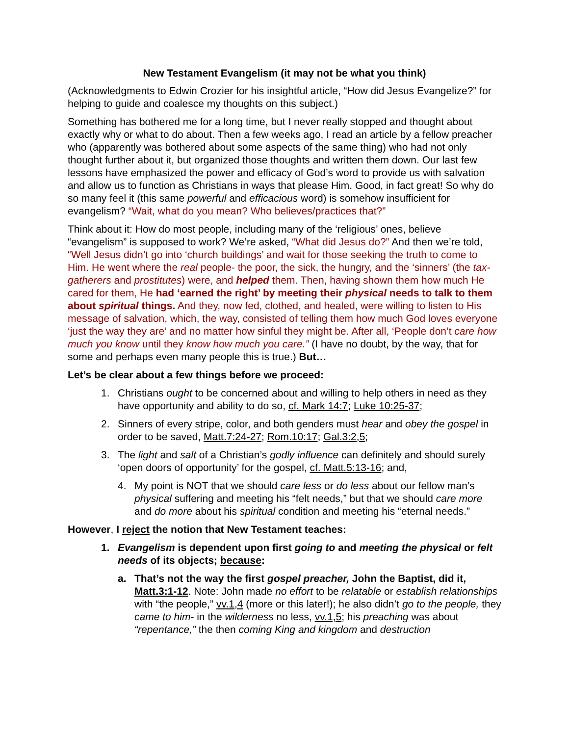New Testament Evangelism (it may not be what you think)
(Acknowledgments to Edwin Crozier for his insightful article, “How did Jesus Evangelize?” for helping to guide and coalesce my thoughts on this subject.)
Something has bothered me for a long time, but I never really stopped and thought about exactly why or what to do about. Then a few weeks ago, I read an article by a fellow preacher who (apparently was bothered about some aspects of the same thing) who had not only thought further about it, but organized those thoughts and written them down. Our last few lessons have emphasized the power and efficacy of God’s word to provide us with salvation and allow us to function as Christians in ways that please Him. Good, in fact great! So why do so many feel it (this same powerful and efficacious word) is somehow insufficient for evangelism? “Wait, what do you mean? Who believes/practices that?”
Think about it: How do most people, including many of the ‘religious’ ones, believe “evangelism” is supposed to work? We’re asked, “What did Jesus do?” And then we’re told, “Well Jesus didn’t go into ‘church buildings’ and wait for those seeking the truth to come to Him. He went where the real people- the poor, the sick, the hungry, and the ‘sinners’ (the tax-gatherers and prostitutes) were, and helped them. Then, having shown them how much He cared for them, He had ‘earned the right’ by meeting their physical needs to talk to them about spiritual things. And they, now fed, clothed, and healed, were willing to listen to His message of salvation, which, the way, consisted of telling them how much God loves everyone ‘just the way they are’ and no matter how sinful they might be. After all, ‘People don’t care how much you know until they know how much you care.” (I have no doubt, by the way, that for some and perhaps even many people this is true.) But…
Let’s be clear about a few things before we proceed:
1. Christians ought to be concerned about and willing to help others in need as they have opportunity and ability to do so, cf. Mark 14:7; Luke 10:25-37;
2. Sinners of every stripe, color, and both genders must hear and obey the gospel in order to be saved, Matt.7:24-27; Rom.10:17; Gal.3:2,5;
3. The light and salt of a Christian’s godly influence can definitely and should surely ‘open doors of opportunity’ for the gospel, cf. Matt.5:13-16; and,
4. My point is NOT that we should care less or do less about our fellow man’s physical suffering and meeting his “felt needs,” but that we should care more and do more about his spiritual condition and meeting his “eternal needs.”
However, I reject the notion that New Testament teaches:
1. Evangelism is dependent upon first going to and meeting the physical or felt needs of its objects; because:
a. That’s not the way the first gospel preacher, John the Baptist, did it, Matt.3:1-12. Note: John made no effort to be relatable or establish relationships with “the people,” vv.1,4 (more or this later!); he also didn’t go to the people, they came to him- in the wilderness no less, vv.1,5; his preaching was about “repentance,” the then coming King and kingdom and destruction